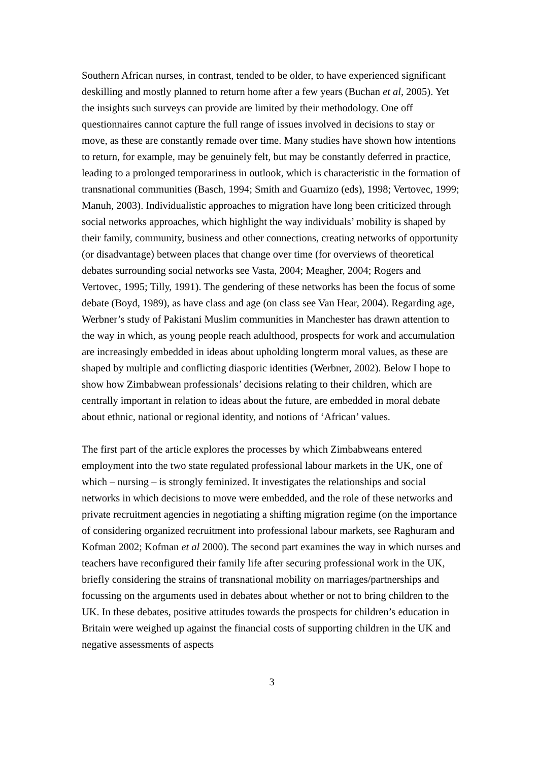Southern African nurses, in contrast, tended to be older, to have experienced significant deskilling and mostly planned to return home after a few years (Buchan et al, 2005). Yet the insights such surveys can provide are limited by their methodology. One off questionnaires cannot capture the full range of issues involved in decisions to stay or move, as these are constantly remade over time. Many studies have shown how intentions to return, for example, may be genuinely felt, but may be constantly deferred in practice, leading to a prolonged temporariness in outlook, which is characteristic in the formation of transnational communities (Basch, 1994; Smith and Guarnizo (eds), 1998; Vertovec, 1999; Manuh, 2003). Individualistic approaches to migration have long been criticized through social networks approaches, which highlight the way individuals’ mobility is shaped by their family, community, business and other connections, creating networks of opportunity (or disadvantage) between places that change over time (for overviews of theoretical debates surrounding social networks see Vasta, 2004; Meagher, 2004; Rogers and Vertovec, 1995; Tilly, 1991). The gendering of these networks has been the focus of some debate (Boyd, 1989), as have class and age (on class see Van Hear, 2004). Regarding age, Werbner’s study of Pakistani Muslim communities in Manchester has drawn attention to the way in which, as young people reach adulthood, prospects for work and accumulation are increasingly embedded in ideas about upholding longterm moral values, as these are shaped by multiple and conflicting diasporic identities (Werbner, 2002). Below I hope to show how Zimbabwean professionals’ decisions relating to their children, which are centrally important in relation to ideas about the future, are embedded in moral debate about ethnic, national or regional identity, and notions of ‘African’ values.
The first part of the article explores the processes by which Zimbabweans entered employment into the two state regulated professional labour markets in the UK, one of which – nursing – is strongly feminized. It investigates the relationships and social networks in which decisions to move were embedded, and the role of these networks and private recruitment agencies in negotiating a shifting migration regime (on the importance of considering organized recruitment into professional labour markets, see Raghuram and Kofman 2002; Kofman et al 2000). The second part examines the way in which nurses and teachers have reconfigured their family life after securing professional work in the UK, briefly considering the strains of transnational mobility on marriages/partnerships and focussing on the arguments used in debates about whether or not to bring children to the UK. In these debates, positive attitudes towards the prospects for children’s education in Britain were weighed up against the financial costs of supporting children in the UK and negative assessments of aspects
3